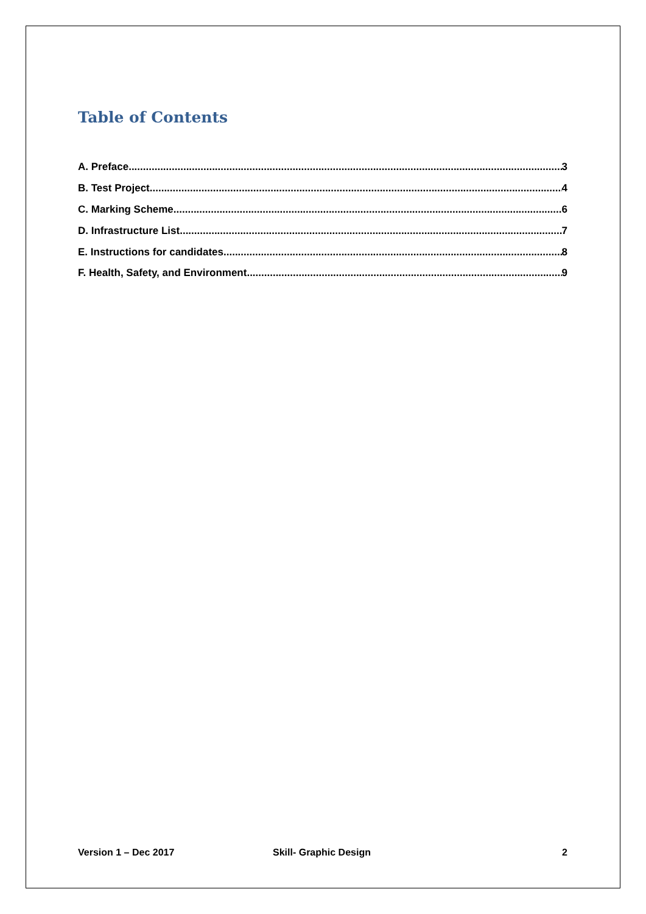Table of Contents
A. Preface 3
B. Test Project 4
C. Marking Scheme 6
D. Infrastructure List 7
E. Instructions for candidates 8
F. Health, Safety, and Environment 9
Version 1 – Dec 2017 Skill- Graphic Design 2